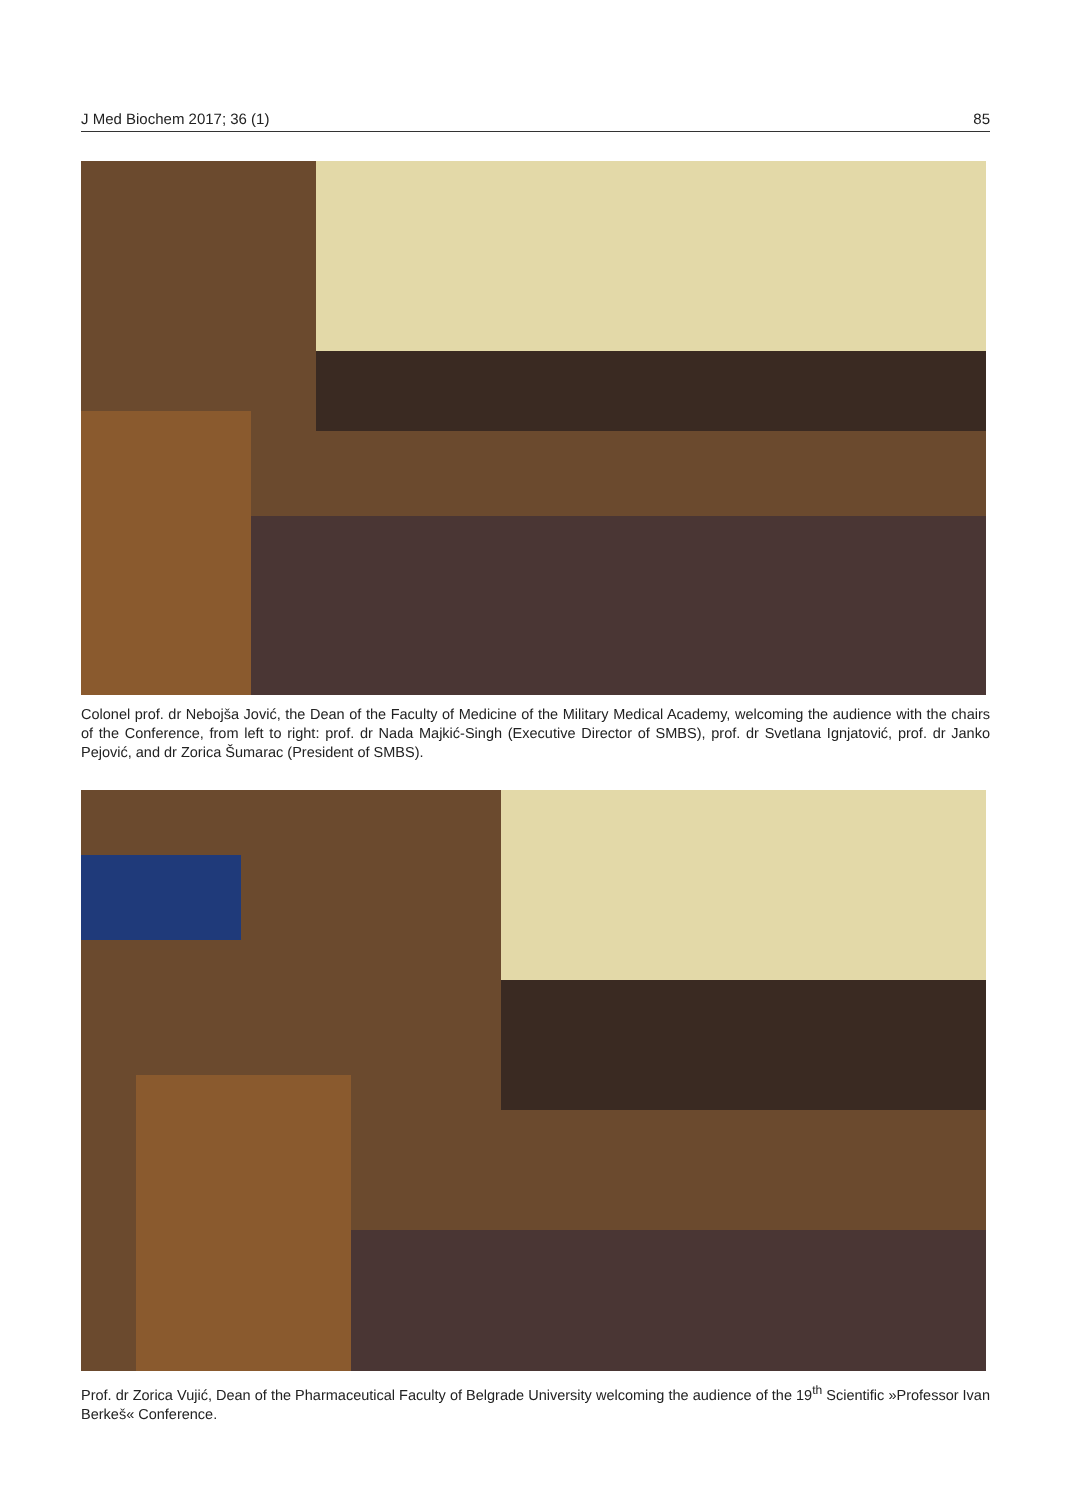J Med Biochem 2017; 36 (1) 85
Colonel prof. dr Nebojša Jović, the Dean of the Faculty of Medicine of the Military Medical Academy, welcoming the audience with the chairs of the Conference, from left to right: prof. dr Nada Majkić-Singh (Executive Director of SMBS), prof. dr Svetlana Ignjatović, prof. dr Janko Pejović, and dr Zorica Šumarac (President of SMBS).
Prof. dr Zorica Vujić, Dean of the Pharmaceutical Faculty of Belgrade University welcoming the audience of the 19<sup>th</sup> Scientific »Professor Ivan Berkeš« Conference.